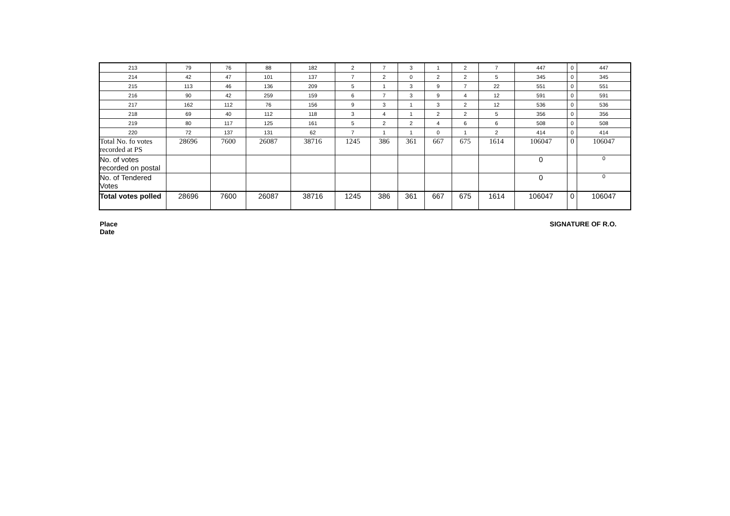| 213 | 79 | 76 | 88 | 182 | 2 | 7 | 3 | 1 | 2 | 7 | 447 | 0 | 447 |
| 214 | 42 | 47 | 101 | 137 | 7 | 2 | 0 | 2 | 2 | 5 | 345 | 0 | 345 |
| 215 | 113 | 46 | 136 | 209 | 5 | 1 | 3 | 9 | 7 | 22 | 551 | 0 | 551 |
| 216 | 90 | 42 | 259 | 159 | 6 | 7 | 3 | 9 | 4 | 12 | 591 | 0 | 591 |
| 217 | 162 | 112 | 76 | 156 | 9 | 3 | 1 | 3 | 2 | 12 | 536 | 0 | 536 |
| 218 | 69 | 40 | 112 | 118 | 3 | 4 | 1 | 2 | 2 | 5 | 356 | 0 | 356 |
| 219 | 80 | 117 | 125 | 161 | 5 | 2 | 2 | 4 | 6 | 6 | 508 | 0 | 508 |
| 220 | 72 | 137 | 131 | 62 | 7 | 1 | 1 | 0 | 1 | 2 | 414 | 0 | 414 |
| Total No. fo votes recorded at PS | 28696 | 7600 | 26087 | 38716 | 1245 | 386 | 361 | 667 | 675 | 1614 | 106047 | 0 | 106047 |
| No. of votes recorded on postal | | | | | | | | | | | 0 | | 0 |
| No. of Tendered Votes | | | | | | | | | | | 0 | | 0 |
| Total votes polled | 28696 | 7600 | 26087 | 38716 | 1245 | 386 | 361 | 667 | 675 | 1614 | 106047 | 0 | 106047 |
Place
Date
SIGNATURE OF R.O.